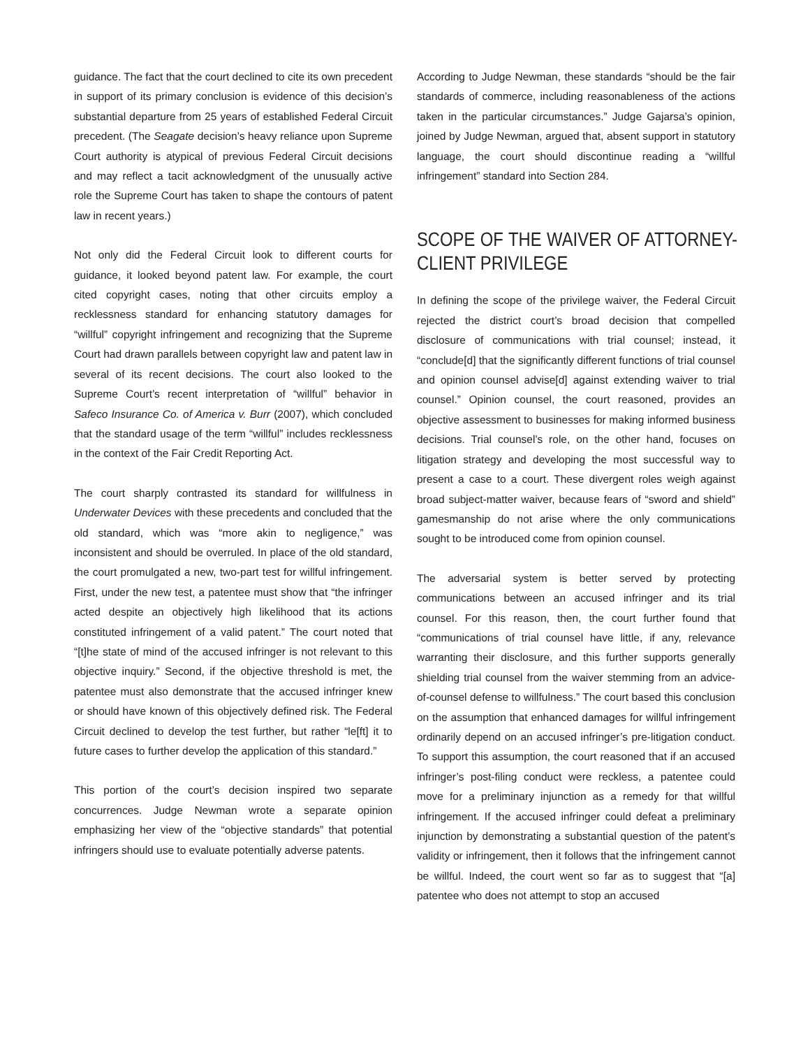guidance. The fact that the court declined to cite its own precedent in support of its primary conclusion is evidence of this decision’s substantial departure from 25 years of established Federal Circuit precedent. (The Seagate decision’s heavy reliance upon Supreme Court authority is atypical of previous Federal Circuit decisions and may reflect a tacit acknowledgment of the unusually active role the Supreme Court has taken to shape the contours of patent law in recent years.)
Not only did the Federal Circuit look to different courts for guidance, it looked beyond patent law. For example, the court cited copyright cases, noting that other circuits employ a recklessness standard for enhancing statutory damages for “willful” copyright infringement and recognizing that the Supreme Court had drawn parallels between copyright law and patent law in several of its recent decisions. The court also looked to the Supreme Court’s recent interpretation of “willful” behavior in Safeco Insurance Co. of America v. Burr (2007), which concluded that the standard usage of the term “willful” includes recklessness in the context of the Fair Credit Reporting Act.
The court sharply contrasted its standard for willfulness in Underwater Devices with these precedents and concluded that the old standard, which was “more akin to negligence,” was inconsistent and should be overruled. In place of the old standard, the court promulgated a new, two-part test for willful infringement. First, under the new test, a patentee must show that “the infringer acted despite an objectively high likelihood that its actions constituted infringement of a valid patent.” The court noted that “[t]he state of mind of the accused infringer is not relevant to this objective inquiry.” Second, if the objective threshold is met, the patentee must also demonstrate that the accused infringer knew or should have known of this objectively defined risk. The Federal Circuit declined to develop the test further, but rather “le[ft] it to future cases to further develop the application of this standard.”
This portion of the court’s decision inspired two separate concurrences. Judge Newman wrote a separate opinion emphasizing her view of the “objective standards” that potential infringers should use to evaluate potentially adverse patents.
According to Judge Newman, these standards “should be the fair standards of commerce, including reasonableness of the actions taken in the particular circumstances.” Judge Gajarsa’s opinion, joined by Judge Newman, argued that, absent support in statutory language, the court should discontinue reading a “willful infringement” standard into Section 284.
SCOPE OF THE WAIVER OF ATTORNEY-CLIENT PRIVILEGE
In defining the scope of the privilege waiver, the Federal Circuit rejected the district court’s broad decision that compelled disclosure of communications with trial counsel; instead, it “conclude[d] that the significantly different functions of trial counsel and opinion counsel advise[d] against extending waiver to trial counsel.” Opinion counsel, the court reasoned, provides an objective assessment to businesses for making informed business decisions. Trial counsel’s role, on the other hand, focuses on litigation strategy and developing the most successful way to present a case to a court. These divergent roles weigh against broad subject-matter waiver, because fears of “sword and shield” gamesmanship do not arise where the only communications sought to be introduced come from opinion counsel.
The adversarial system is better served by protecting communications between an accused infringer and its trial counsel. For this reason, then, the court further found that “communications of trial counsel have little, if any, relevance warranting their disclosure, and this further supports generally shielding trial counsel from the waiver stemming from an advice-of-counsel defense to willfulness.” The court based this conclusion on the assumption that enhanced damages for willful infringement ordinarily depend on an accused infringer’s pre-litigation conduct. To support this assumption, the court reasoned that if an accused infringer’s post-filing conduct were reckless, a patentee could move for a preliminary injunction as a remedy for that willful infringement. If the accused infringer could defeat a preliminary injunction by demonstrating a substantial question of the patent’s validity or infringement, then it follows that the infringement cannot be willful. Indeed, the court went so far as to suggest that “[a] patentee who does not attempt to stop an accused